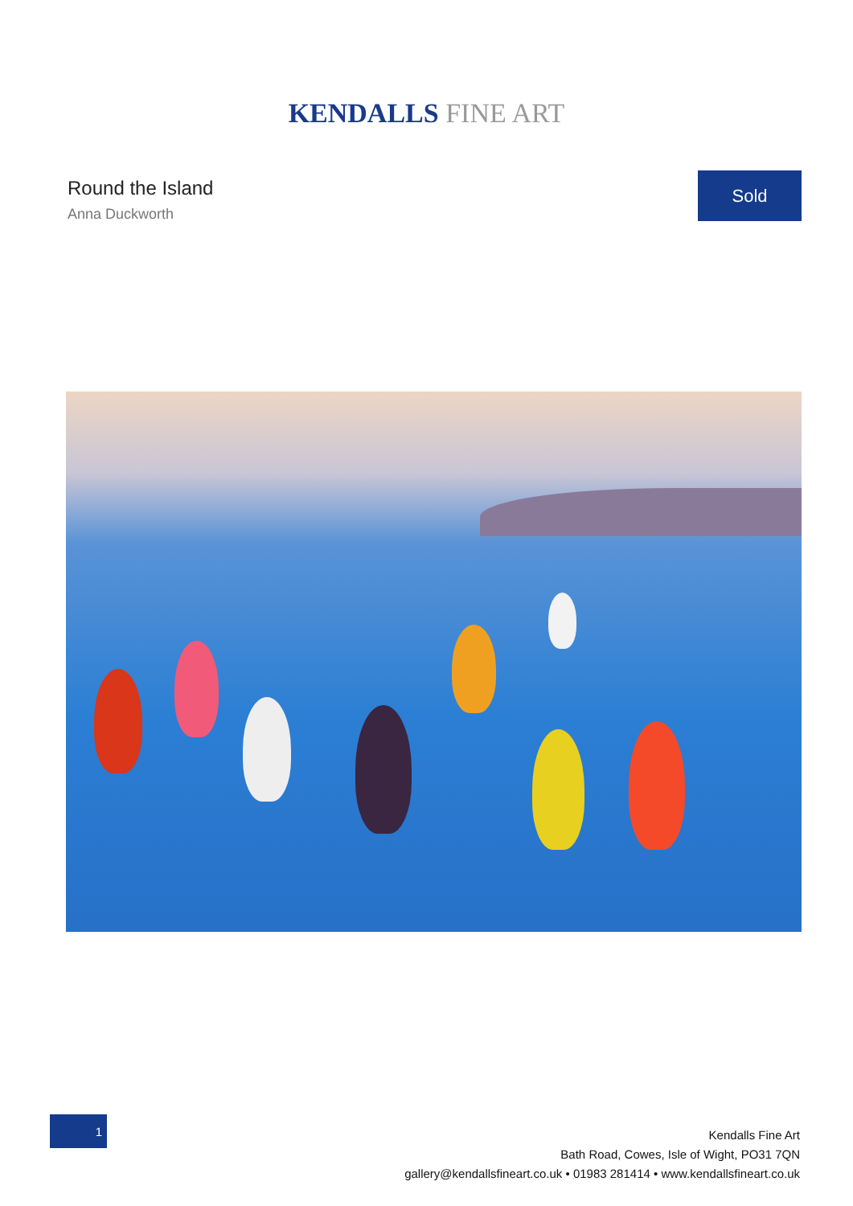KENDALLS FINE ART
Round the Island
Anna Duckworth
Sold
1
Kendalls Fine Art
Bath Road, Cowes, Isle of Wight, PO31 7QN
gallery@kendallsfineart.co.uk • 01983 281414 • www.kendallsfineart.co.uk